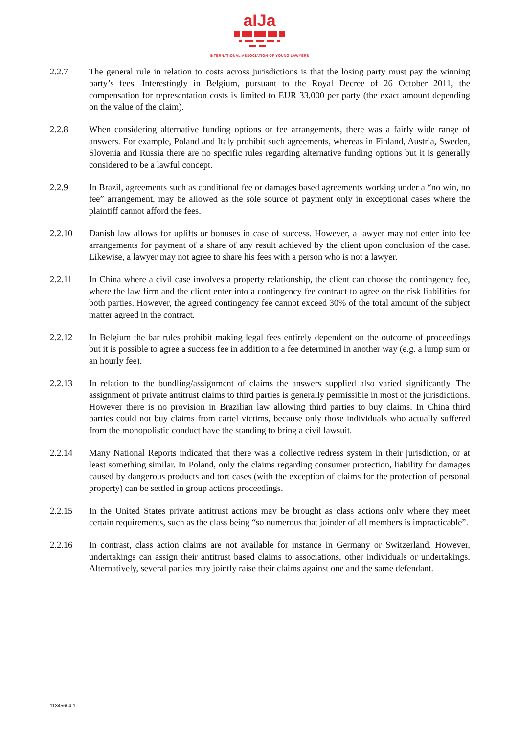aIJa
INTERNATIONAL ASSOCIATION OF YOUNG LAWYERS
2.2.7 The general rule in relation to costs across jurisdictions is that the losing party must pay the winning party’s fees. Interestingly in Belgium, pursuant to the Royal Decree of 26 October 2011, the compensation for representation costs is limited to EUR 33,000 per party (the exact amount depending on the value of the claim).
2.2.8 When considering alternative funding options or fee arrangements, there was a fairly wide range of answers. For example, Poland and Italy prohibit such agreements, whereas in Finland, Austria, Sweden, Slovenia and Russia there are no specific rules regarding alternative funding options but it is generally considered to be a lawful concept.
2.2.9 In Brazil, agreements such as conditional fee or damages based agreements working under a “no win, no fee” arrangement, may be allowed as the sole source of payment only in exceptional cases where the plaintiff cannot afford the fees.
2.2.10 Danish law allows for uplifts or bonuses in case of success. However, a lawyer may not enter into fee arrangements for payment of a share of any result achieved by the client upon conclusion of the case. Likewise, a lawyer may not agree to share his fees with a person who is not a lawyer.
2.2.11 In China where a civil case involves a property relationship, the client can choose the contingency fee, where the law firm and the client enter into a contingency fee contract to agree on the risk liabilities for both parties. However, the agreed contingency fee cannot exceed 30% of the total amount of the subject matter agreed in the contract.
2.2.12 In Belgium the bar rules prohibit making legal fees entirely dependent on the outcome of proceedings but it is possible to agree a success fee in addition to a fee determined in another way (e.g. a lump sum or an hourly fee).
2.2.13 In relation to the bundling/assignment of claims the answers supplied also varied significantly. The assignment of private antitrust claims to third parties is generally permissible in most of the jurisdictions. However there is no provision in Brazilian law allowing third parties to buy claims. In China third parties could not buy claims from cartel victims, because only those individuals who actually suffered from the monopolistic conduct have the standing to bring a civil lawsuit.
2.2.14 Many National Reports indicated that there was a collective redress system in their jurisdiction, or at least something similar. In Poland, only the claims regarding consumer protection, liability for damages caused by dangerous products and tort cases (with the exception of claims for the protection of personal property) can be settled in group actions proceedings.
2.2.15 In the United States private antitrust actions may be brought as class actions only where they meet certain requirements, such as the class being “so numerous that joinder of all members is impracticable”.
2.2.16 In contrast, class action claims are not available for instance in Germany or Switzerland. However, undertakings can assign their antitrust based claims to associations, other individuals or undertakings. Alternatively, several parties may jointly raise their claims against one and the same defendant.
11345604-1